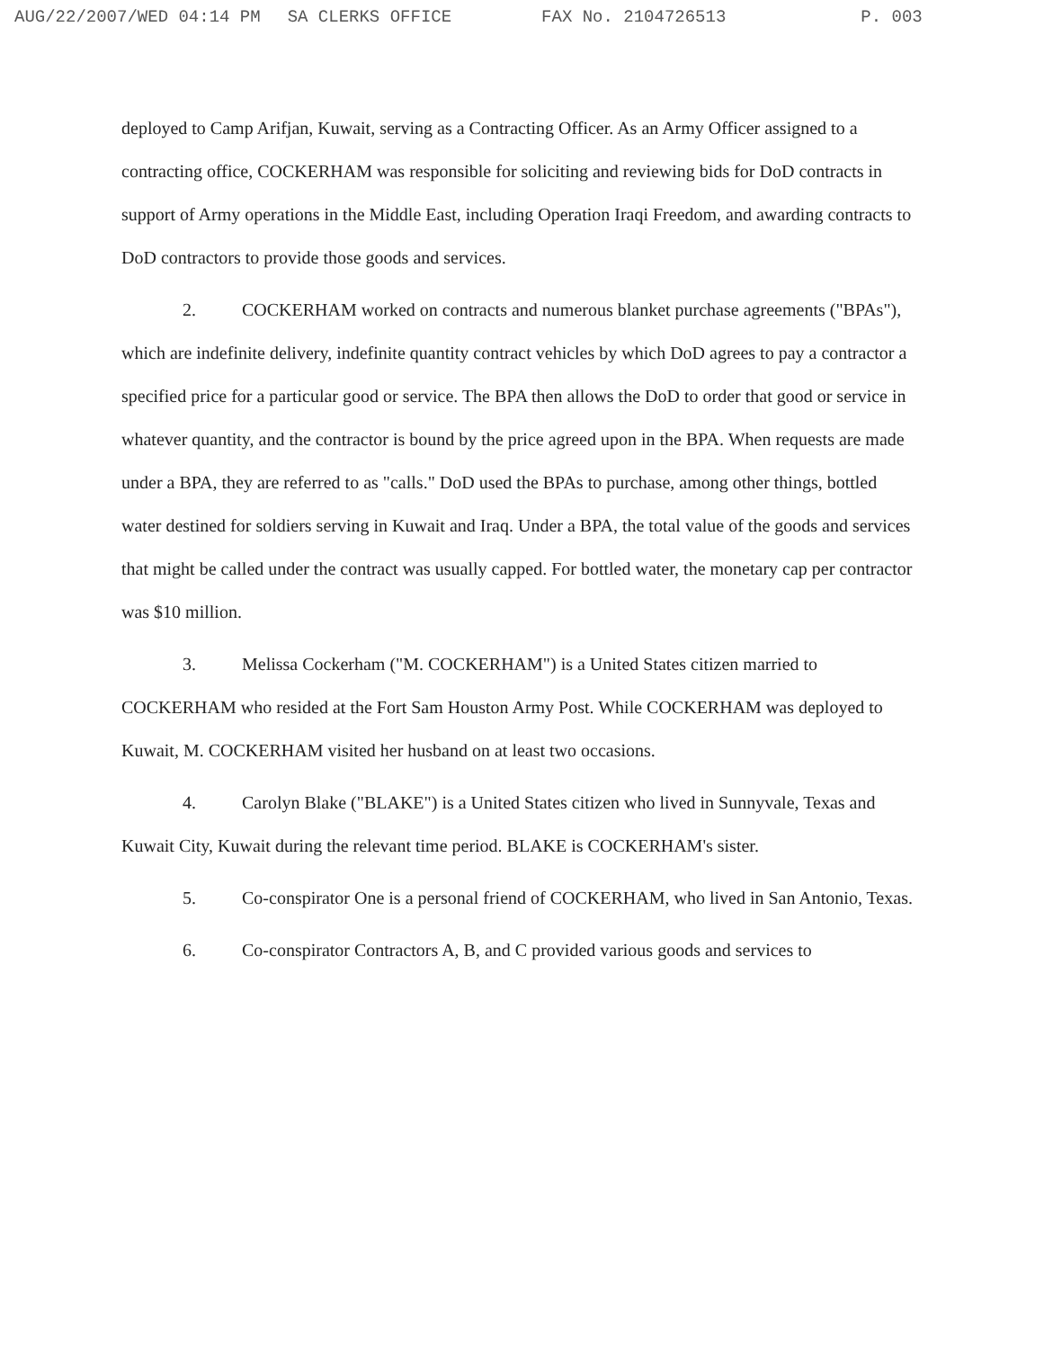AUG/22/2007/WED 04:14 PM SA CLERKS OFFICE FAX No. 2104726513 P. 003
deployed to Camp Arifjan, Kuwait, serving as a Contracting Officer. As an Army Officer assigned to a contracting office, COCKERHAM was responsible for soliciting and reviewing bids for DoD contracts in support of Army operations in the Middle East, including Operation Iraqi Freedom, and awarding contracts to DoD contractors to provide those goods and services.
2. COCKERHAM worked on contracts and numerous blanket purchase agreements ("BPAs"), which are indefinite delivery, indefinite quantity contract vehicles by which DoD agrees to pay a contractor a specified price for a particular good or service. The BPA then allows the DoD to order that good or service in whatever quantity, and the contractor is bound by the price agreed upon in the BPA. When requests are made under a BPA, they are referred to as "calls." DoD used the BPAs to purchase, among other things, bottled water destined for soldiers serving in Kuwait and Iraq. Under a BPA, the total value of the goods and services that might be called under the contract was usually capped. For bottled water, the monetary cap per contractor was $10 million.
3. Melissa Cockerham ("M. COCKERHAM") is a United States citizen married to COCKERHAM who resided at the Fort Sam Houston Army Post. While COCKERHAM was deployed to Kuwait, M. COCKERHAM visited her husband on at least two occasions.
4. Carolyn Blake ("BLAKE") is a United States citizen who lived in Sunnyvale, Texas and Kuwait City, Kuwait during the relevant time period. BLAKE is COCKERHAM's sister.
5. Co-conspirator One is a personal friend of COCKERHAM, who lived in San Antonio, Texas.
6. Co-conspirator Contractors A, B, and C provided various goods and services to